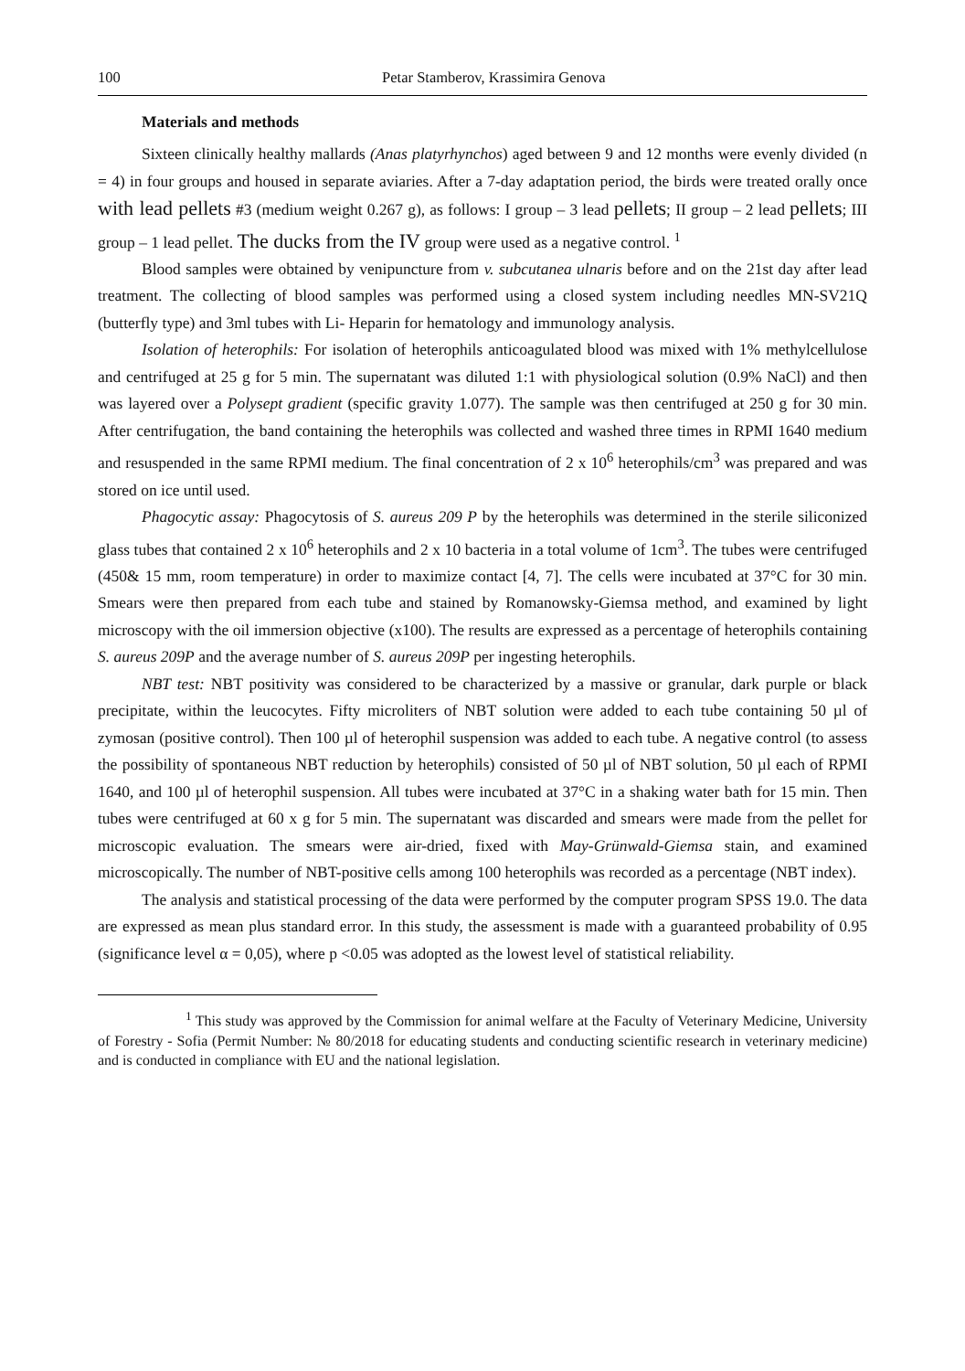100 Petar Stamberov, Krassimira Genova
Materials and methods
Sixteen clinically healthy mallards (Anas platyrhynchos) aged between 9 and 12 months were evenly divided (n = 4) in four groups and housed in separate aviaries. After a 7-day adaptation period, the birds were treated orally once with lead pellets #3 (medium weight 0.267 g), as follows: I group – 3 lead pellets; II group – 2 lead pellets; III group – 1 lead pellet. The ducks from the IV group were used as a negative control. <sup>1</sup>
Blood samples were obtained by venipuncture from v. subcutanea ulnaris before and on the 21st day after lead treatment. The collecting of blood samples was performed using a closed system including needles MN-SV21Q (butterfly type) and 3ml tubes with Li- Heparin for hematology and immunology analysis.
Isolation of heterophils: For isolation of heterophils anticoagulated blood was mixed with 1% methylcellulose and centrifuged at 25 g for 5 min. The supernatant was diluted 1:1 with physiological solution (0.9% NaCl) and then was layered over a Polysept gradient (specific gravity 1.077). The sample was then centrifuged at 250 g for 30 min. After centrifugation, the band containing the heterophils was collected and washed three times in RPMI 1640 medium and resuspended in the same RPMI medium. The final concentration of 2 x 10<sup>6</sup> heterophils/cm<sup>3</sup> was prepared and was stored on ice until used.
Phagocytic assay: Phagocytosis of S. aureus 209 P by the heterophils was determined in the sterile siliconized glass tubes that contained 2 x 10<sup>6</sup> heterophils and 2 x 10 bacteria in a total volume of 1cm<sup>3</sup>. The tubes were centrifuged (450& 15 mm, room temperature) in order to maximize contact [4, 7]. The cells were incubated at 37°C for 30 min. Smears were then prepared from each tube and stained by Romanowsky-Giemsa method, and examined by light microscopy with the oil immersion objective (x100). The results are expressed as a percentage of heterophils containing S. aureus 209P and the average number of S. aureus 209P per ingesting heterophils.
NBT test: NBT positivity was considered to be characterized by a massive or granular, dark purple or black precipitate, within the leucocytes. Fifty microliters of NBT solution were added to each tube containing 50 µl of zymosan (positive control). Then 100 µl of heterophil suspension was added to each tube. A negative control (to assess the possibility of spontaneous NBT reduction by heterophils) consisted of 50 µl of NBT solution, 50 µl each of RPMI 1640, and 100 µl of heterophil suspension. All tubes were incubated at 37°C in a shaking water bath for 15 min. Then tubes were centrifuged at 60 x g for 5 min. The supernatant was discarded and smears were made from the pellet for microscopic evaluation. The smears were air-dried, fixed with May-Grünwald-Giemsa stain, and examined microscopically. The number of NBT-positive cells among 100 heterophils was recorded as a percentage (NBT index).
The analysis and statistical processing of the data were performed by the computer program SPSS 19.0. The data are expressed as mean plus standard error. In this study, the assessment is made with a guaranteed probability of 0.95 (significance level α = 0,05), where p <0.05 was adopted as the lowest level of statistical reliability.
<sup>1</sup> This study was approved by the Commission for animal welfare at the Faculty of Veterinary Medicine, University of Forestry - Sofia (Permit Number: № 80/2018 for educating students and conducting scientific research in veterinary medicine) and is conducted in compliance with EU and the national legislation.